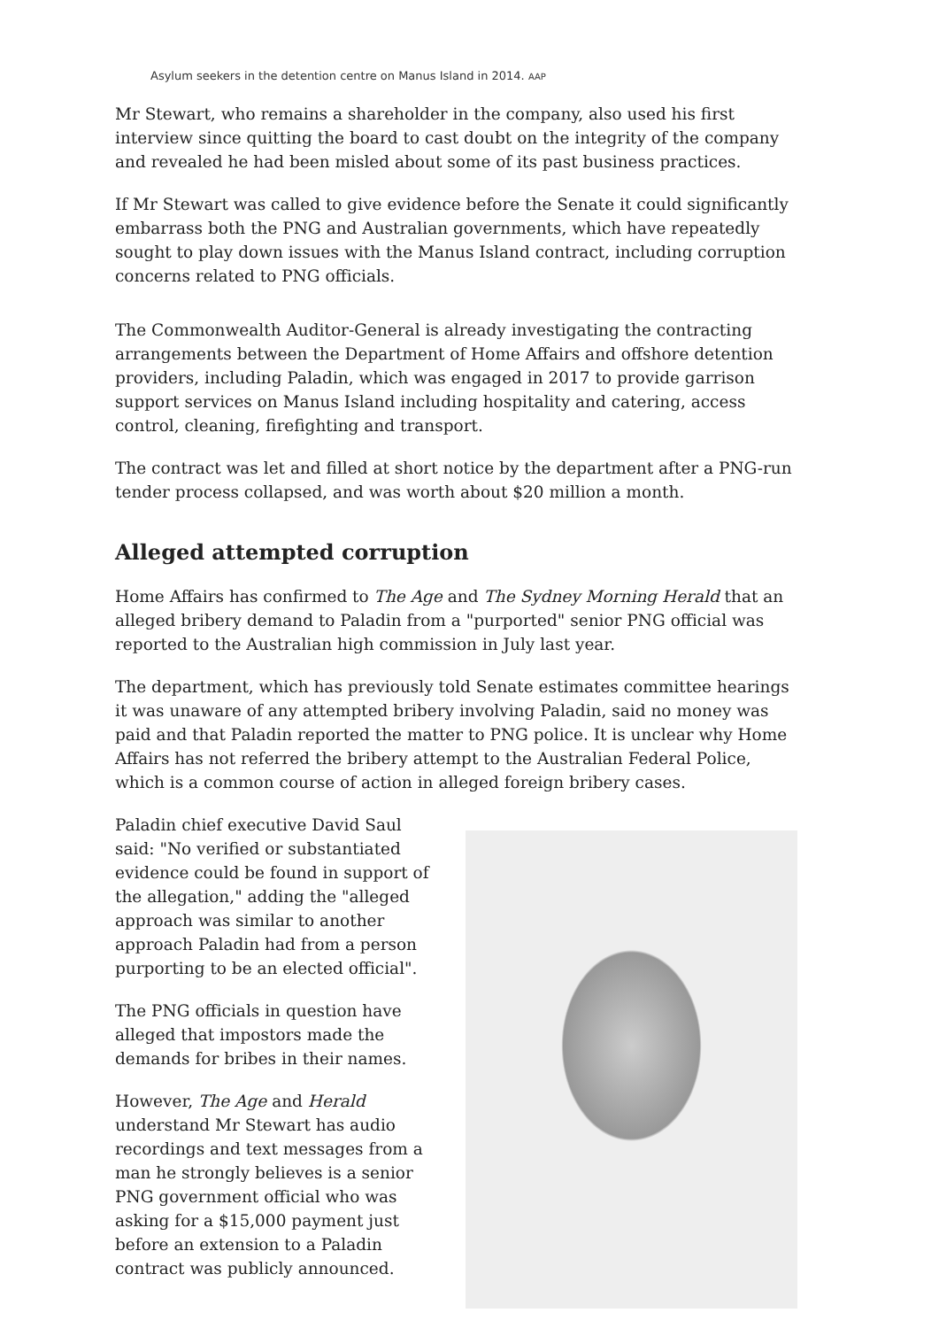Asylum seekers in the detention centre on Manus Island in 2014. AAP
Mr Stewart, who remains a shareholder in the company, also used his first interview since quitting the board to cast doubt on the integrity of the company and revealed he had been misled about some of its past business practices.
If Mr Stewart was called to give evidence before the Senate it could significantly embarrass both the PNG and Australian governments, which have repeatedly sought to play down issues with the Manus Island contract, including corruption concerns related to PNG officials.
The Commonwealth Auditor-General is already investigating the contracting arrangements between the Department of Home Affairs and offshore detention providers, including Paladin, which was engaged in 2017 to provide garrison support services on Manus Island including hospitality and catering, access control, cleaning, firefighting and transport.
The contract was let and filled at short notice by the department after a PNG-run tender process collapsed, and was worth about $20 million a month.
Alleged attempted corruption
Home Affairs has confirmed to The Age and The Sydney Morning Herald that an alleged bribery demand to Paladin from a "purported" senior PNG official was reported to the Australian high commission in July last year.
The department, which has previously told Senate estimates committee hearings it was unaware of any attempted bribery involving Paladin, said no money was paid and that Paladin reported the matter to PNG police. It is unclear why Home Affairs has not referred the bribery attempt to the Australian Federal Police, which is a common course of action in alleged foreign bribery cases.
Paladin chief executive David Saul said: "No verified or substantiated evidence could be found in support of the allegation," adding the "alleged approach was similar to another approach Paladin had from a person purporting to be an elected official".
The PNG officials in question have alleged that impostors made the demands for bribes in their names.
However, The Age and Herald understand Mr Stewart has audio recordings and text messages from a man he strongly believes is a senior PNG government official who was asking for a $15,000 payment just before an extension to a Paladin contract was publicly announced.